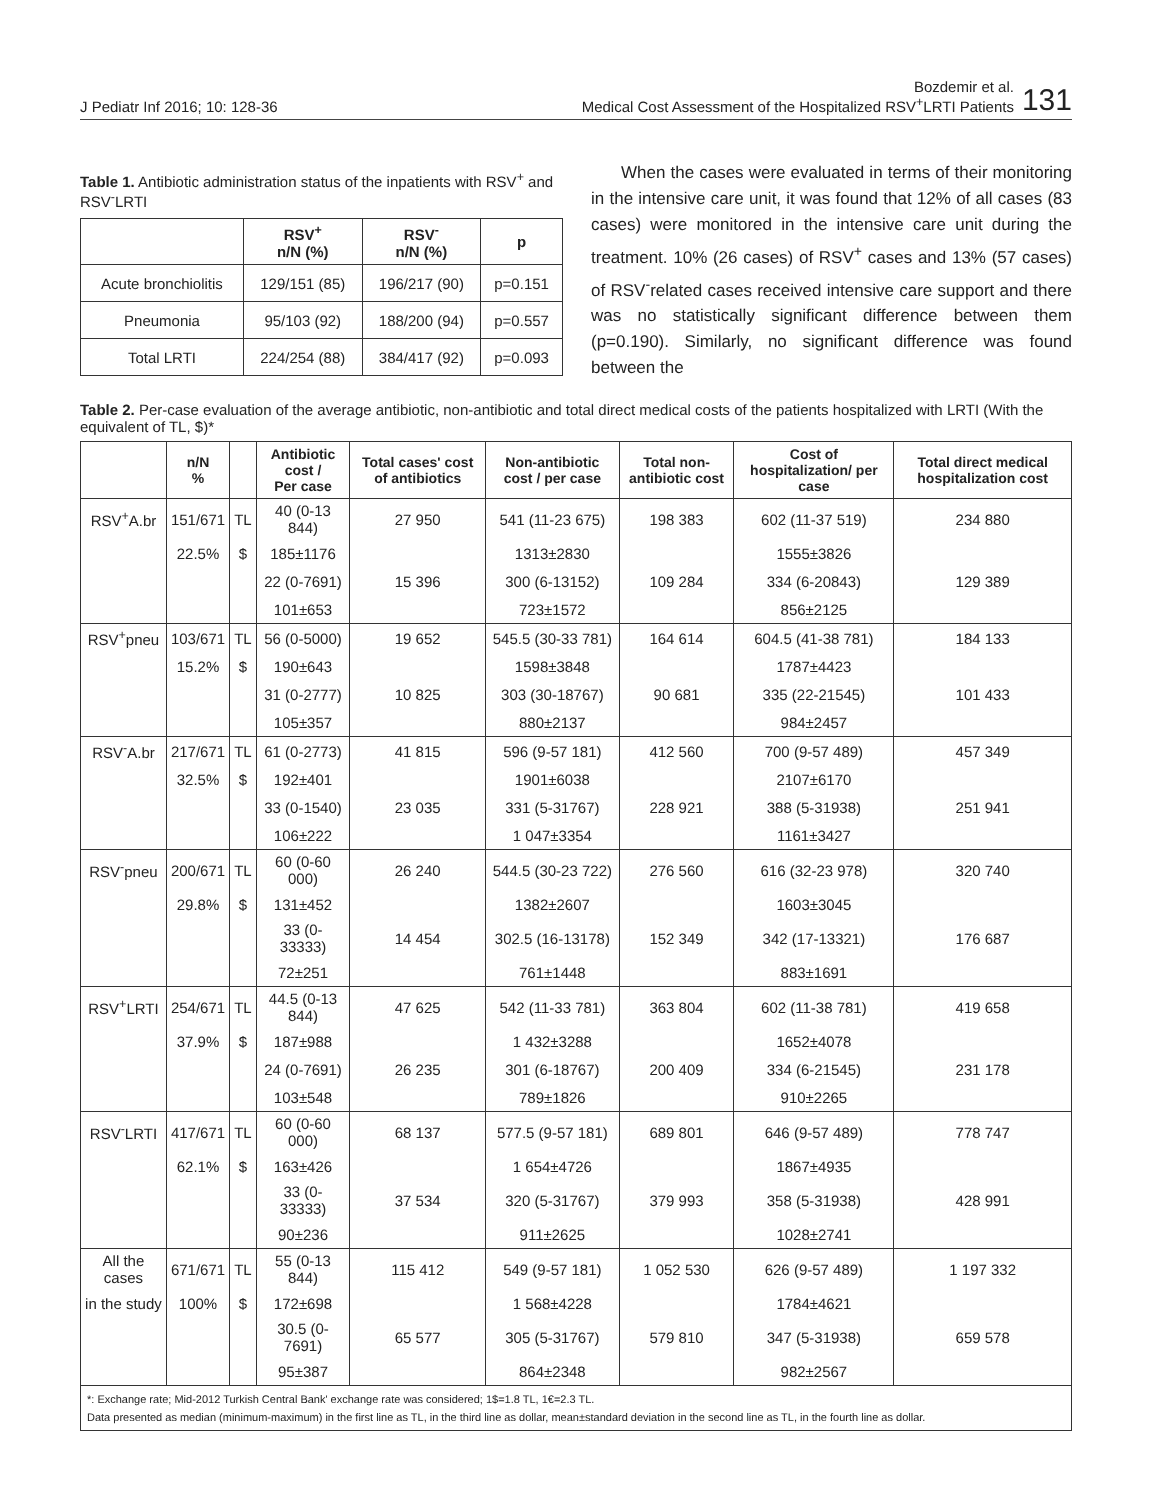J Pediatr Inf 2016; 10: 128-36
Bozdemir et al.
Medical Cost Assessment of the Hospitalized RSV<sup>+</sup>LRTI Patients
131
Table 1. Antibiotic administration status of the inpatients with RSV<sup>+</sup> and RSV<sup>-</sup>LRTI
| | RSV<sup>+</sup> n/N (%) | RSV<sup>-</sup> n/N (%) | p |
| --- | --- | --- | --- |
| Acute bronchiolitis | 129/151 (85) | 196/217 (90) | p=0.151 |
| Pneumonia | 95/103 (92) | 188/200 (94) | p=0.557 |
| Total LRTI | 224/254 (88) | 384/417 (92) | p=0.093 |
When the cases were evaluated in terms of their monitoring in the intensive care unit, it was found that 12% of all cases (83 cases) were monitored in the intensive care unit during the treatment. 10% (26 cases) of RSV<sup>+</sup> cases and 13% (57 cases) of RSV<sup>-</sup>related cases received intensive care support and there was no statistically significant difference between them (p=0.190). Similarly, no significant difference was found between the
Table 2. Per-case evaluation of the average antibiotic, non-antibiotic and total direct medical costs of the patients hospitalized with LRTI (With the equivalent of TL, $)*
| | n/N % | | Antibiotic cost / Per case | Total cases' cost of antibiotics | Non-antibiotic cost / per case | Total non-antibiotic cost | Cost of hospitalization/ per case | Total direct medical hospitalization cost |
| --- | --- | --- | --- | --- | --- | --- | --- | --- |
| RSV<sup>+</sup>A.br | 151/671 | TL | 40 (0-13 844) | 27 950 | 541 (11-23 675) | 198 383 | 602 (11-37 519) | 234 880 |
| | 22.5% | $ | 185±1176 | | 1313±2830 | | 1555±3826 | |
| | | | 22 (0-7691) | 15 396 | 300 (6-13152) | 109 284 | 334 (6-20843) | 129 389 |
| | | | 101±653 | | 723±1572 | | 856±2125 | |
| RSV<sup>+</sup>pneu | 103/671 | TL | 56 (0-5000) | 19 652 | 545.5 (30-33 781) | 164 614 | 604.5 (41-38 781) | 184 133 |
| | 15.2% | $ | 190±643 | | 1598±3848 | | 1787±4423 | |
| | | | 31 (0-2777) | 10 825 | 303 (30-18767) | 90 681 | 335 (22-21545) | 101 433 |
| | | | 105±357 | | 880±2137 | | 984±2457 | |
| RSV<sup>-</sup>A.br | 217/671 | TL | 61 (0-2773) | 41 815 | 596 (9-57 181) | 412 560 | 700 (9-57 489) | 457 349 |
| | 32.5% | $ | 192±401 | | 1901±6038 | | 2107±6170 | |
| | | | 33 (0-1540) | 23 035 | 331 (5-31767) | 228 921 | 388 (5-31938) | 251 941 |
| | | | 106±222 | | 1 047±3354 | | 1161±3427 | |
| RSV<sup>-</sup>pneu | 200/671 | TL | 60 (0-60 000) | 26 240 | 544.5 (30-23 722) | 276 560 | 616 (32-23 978) | 320 740 |
| | 29.8% | $ | 131±452 | | 1382±2607 | | 1603±3045 | |
| | | | 33 (0-33333) | 14 454 | 302.5 (16-13178) | 152 349 | 342 (17-13321) | 176 687 |
| | | | 72±251 | | 761±1448 | | 883±1691 | |
| RSV<sup>+</sup>LRTI | 254/671 | TL | 44.5 (0-13 844) | 47 625 | 542 (11-33 781) | 363 804 | 602 (11-38 781) | 419 658 |
| | 37.9% | $ | 187±988 | | 1 432±3288 | | 1652±4078 | |
| | | | 24 (0-7691) | 26 235 | 301 (6-18767) | 200 409 | 334 (6-21545) | 231 178 |
| | | | 103±548 | | 789±1826 | | 910±2265 | |
| RSV<sup>-</sup>LRTI | 417/671 | TL | 60 (0-60 000) | 68 137 | 577.5 (9-57 181) | 689 801 | 646 (9-57 489) | 778 747 |
| | 62.1% | $ | 163±426 | | 1 654±4726 | | 1867±4935 | |
| | | | 33 (0-33333) | 37 534 | 320 (5-31767) | 379 993 | 358 (5-31938) | 428 991 |
| | | | 90±236 | | 911±2625 | | 1028±2741 | |
| All the cases | 671/671 | TL | 55 (0-13 844) | 115 412 | 549 (9-57 181) | 1 052 530 | 626 (9-57 489) | 1 197 332 |
| in the study | 100% | $ | 172±698 | | 1 568±4228 | | 1784±4621 | |
| | | | 30.5 (0-7691) | 65 577 | 305 (5-31767) | 579 810 | 347 (5-31938) | 659 578 |
| | | | 95±387 | | 864±2348 | | 982±2567 | |
*: Exchange rate; Mid-2012 Turkish Central Bank' exchange rate was considered; 1$=1.8 TL, 1€=2.3 TL.
Data presented as median (minimum-maximum) in the first line as TL, in the third line as dollar, mean±standard deviation in the second line as TL, in the fourth line as dollar.